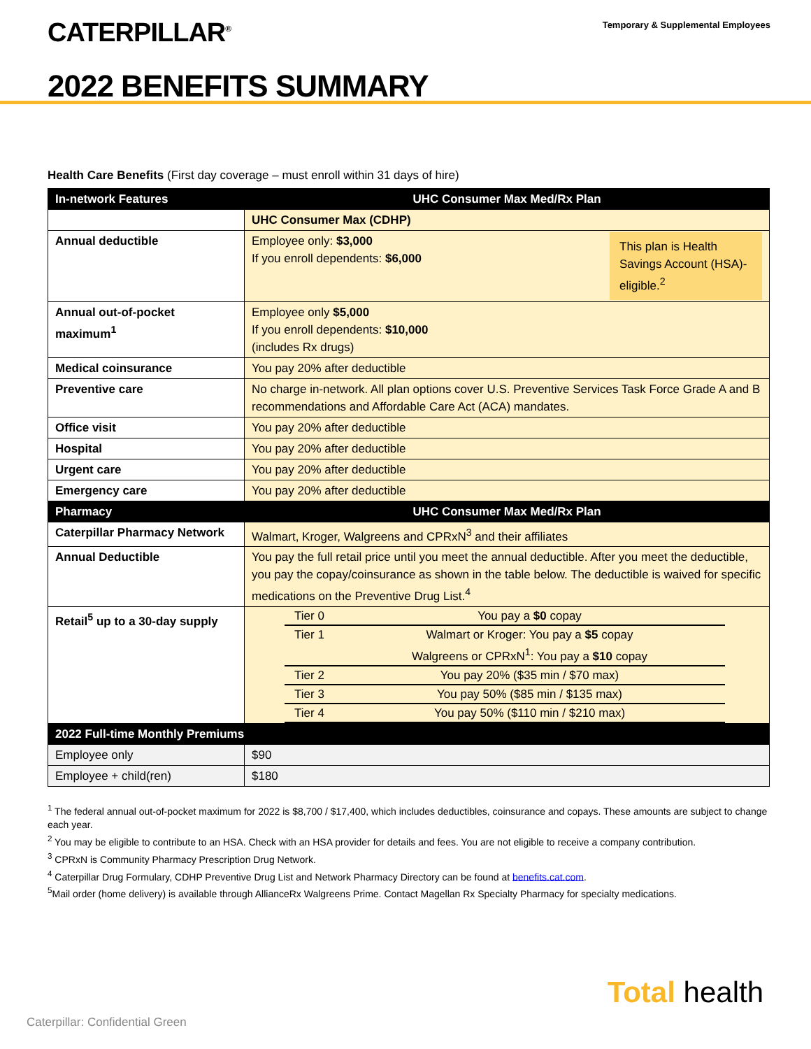CATERPILLAR<sup>®</sup>
Temporary & Supplemental Employees
2022 BENEFITS SUMMARY
Health Care Benefits (First day coverage – must enroll within 31 days of hire)
| In-network Features | UHC Consumer Max Med/Rx Plan |
| --- | --- |
| | UHC Consumer Max (CDHP) |
| Annual deductible | This plan is Health Savings Account (HSA)-eligible.<sup>2</sup> Employee only: $3,000 If you enroll dependents: $6,000 |
| Annual out-of-pocket maximum<sup>1</sup> | Employee only $5,000 If you enroll dependents: $10,000 (includes Rx drugs) |
| Medical coinsurance | You pay 20% after deductible |
| Preventive care | No charge in-network. All plan options cover U.S. Preventive Services Task Force Grade A and B recommendations and Affordable Care Act (ACA) mandates. |
| Office visit | You pay 20% after deductible |
| Hospital | You pay 20% after deductible |
| Urgent care | You pay 20% after deductible |
| Emergency care | You pay 20% after deductible |
| Pharmacy | UHC Consumer Max Med/Rx Plan |
| Caterpillar Pharmacy Network | Walmart, Kroger, Walgreens and CPRxN<sup>3</sup> and their affiliates |
| Annual Deductible | You pay the full retail price until you meet the annual deductible. After you meet the deductible, you pay the copay/coinsurance as shown in the table below. The deductible is waived for specific medications on the Preventive Drug List.<sup>4</sup> |
| Retail<sup>5</sup> up to a 30-day supply | / Tier 0 / You pay a $0 copay / / Tier 1 / Walmart or Kroger: You pay a $5 copay Walgreens or CPRxN<sup>1</sup>: You pay a $10 copay / / Tier 2 / You pay 20% ($35 min / $70 max) / / Tier 3 / You pay 50% ($85 min / $135 max) / / Tier 4 / You pay 50% ($110 min / $210 max) / |
| 2022 Full-time Monthly Premiums | |
| Employee only | $90 |
| Employee + child(ren) | $180 |
<sup>1</sup> The federal annual out-of-pocket maximum for 2022 is $8,700 / $17,400, which includes deductibles, coinsurance and copays. These amounts are subject to change each year.
<sup>2</sup> You may be eligible to contribute to an HSA. Check with an HSA provider for details and fees. You are not eligible to receive a company contribution.
<sup>3</sup> CPRxN is Community Pharmacy Prescription Drug Network.
<sup>4</sup> Caterpillar Drug Formulary, CDHP Preventive Drug List and Network Pharmacy Directory can be found at benefits.cat.com.
<sup>5</sup> Mail order (home delivery) is available through AllianceRx Walgreens Prime. Contact Magellan Rx Specialty Pharmacy for specialty medications.
Total health
Caterpillar: Confidential Green